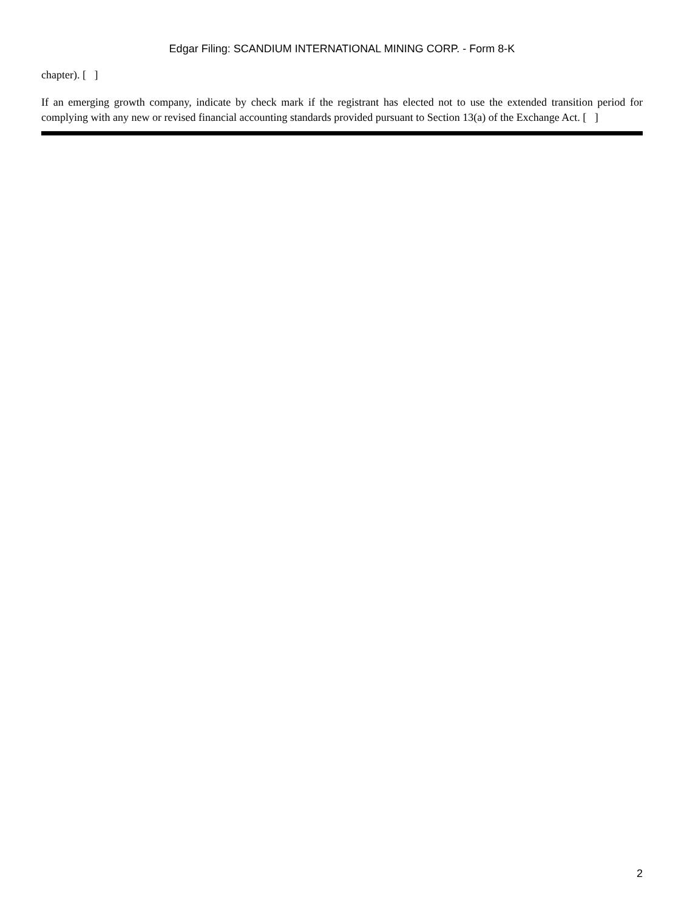Edgar Filing: SCANDIUM INTERNATIONAL MINING CORP. - Form 8-K
chapter). [ ]
If an emerging growth company, indicate by check mark if the registrant has elected not to use the extended transition period for complying with any new or revised financial accounting standards provided pursuant to Section 13(a) of the Exchange Act. [ ]
2